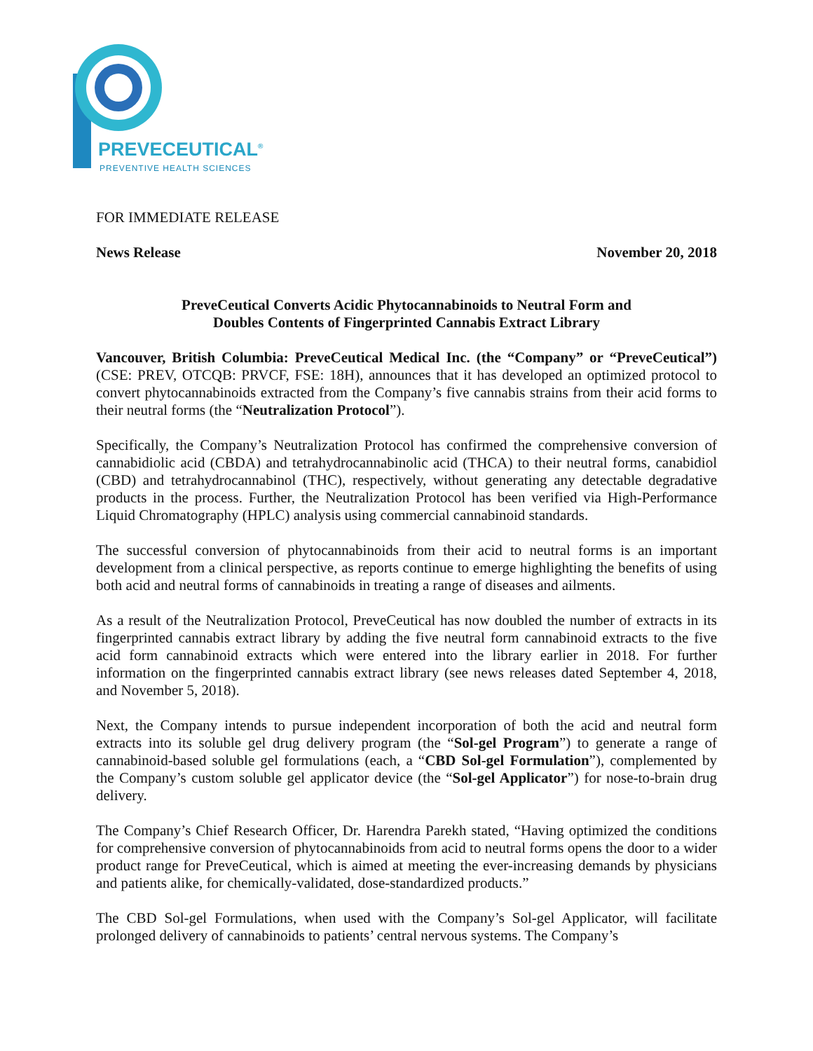PREVECEUTICAL<sup>®</sup>
PREVENTIVE HEALTH SCIENCES
FOR IMMEDIATE RELEASE
News Release November 20, 2018
PreveCeutical Converts Acidic Phytocannabinoids to Neutral Form and
Doubles Contents of Fingerprinted Cannabis Extract Library
Vancouver, British Columbia: PreveCeutical Medical Inc. (the “Company” or “PreveCeutical”) (CSE: PREV, OTCQB: PRVCF, FSE: 18H), announces that it has developed an optimized protocol to convert phytocannabinoids extracted from the Company’s five cannabis strains from their acid forms to their neutral forms (the “Neutralization Protocol”).
Specifically, the Company’s Neutralization Protocol has confirmed the comprehensive conversion of cannabidiolic acid (CBDA) and tetrahydrocannabinolic acid (THCA) to their neutral forms, canabidiol (CBD) and tetrahydrocannabinol (THC), respectively, without generating any detectable degradative products in the process. Further, the Neutralization Protocol has been verified via High-Performance Liquid Chromatography (HPLC) analysis using commercial cannabinoid standards.
The successful conversion of phytocannabinoids from their acid to neutral forms is an important development from a clinical perspective, as reports continue to emerge highlighting the benefits of using both acid and neutral forms of cannabinoids in treating a range of diseases and ailments.
As a result of the Neutralization Protocol, PreveCeutical has now doubled the number of extracts in its fingerprinted cannabis extract library by adding the five neutral form cannabinoid extracts to the five acid form cannabinoid extracts which were entered into the library earlier in 2018. For further information on the fingerprinted cannabis extract library (see news releases dated September 4, 2018, and November 5, 2018).
Next, the Company intends to pursue independent incorporation of both the acid and neutral form extracts into its soluble gel drug delivery program (the “Sol-gel Program”) to generate a range of cannabinoid-based soluble gel formulations (each, a “CBD Sol-gel Formulation”), complemented by the Company’s custom soluble gel applicator device (the “Sol-gel Applicator”) for nose-to-brain drug delivery.
The Company’s Chief Research Officer, Dr. Harendra Parekh stated, “Having optimized the conditions for comprehensive conversion of phytocannabinoids from acid to neutral forms opens the door to a wider product range for PreveCeutical, which is aimed at meeting the ever-increasing demands by physicians and patients alike, for chemically-validated, dose-standardized products.”
The CBD Sol-gel Formulations, when used with the Company’s Sol-gel Applicator, will facilitate prolonged delivery of cannabinoids to patients’ central nervous systems. The Company’s